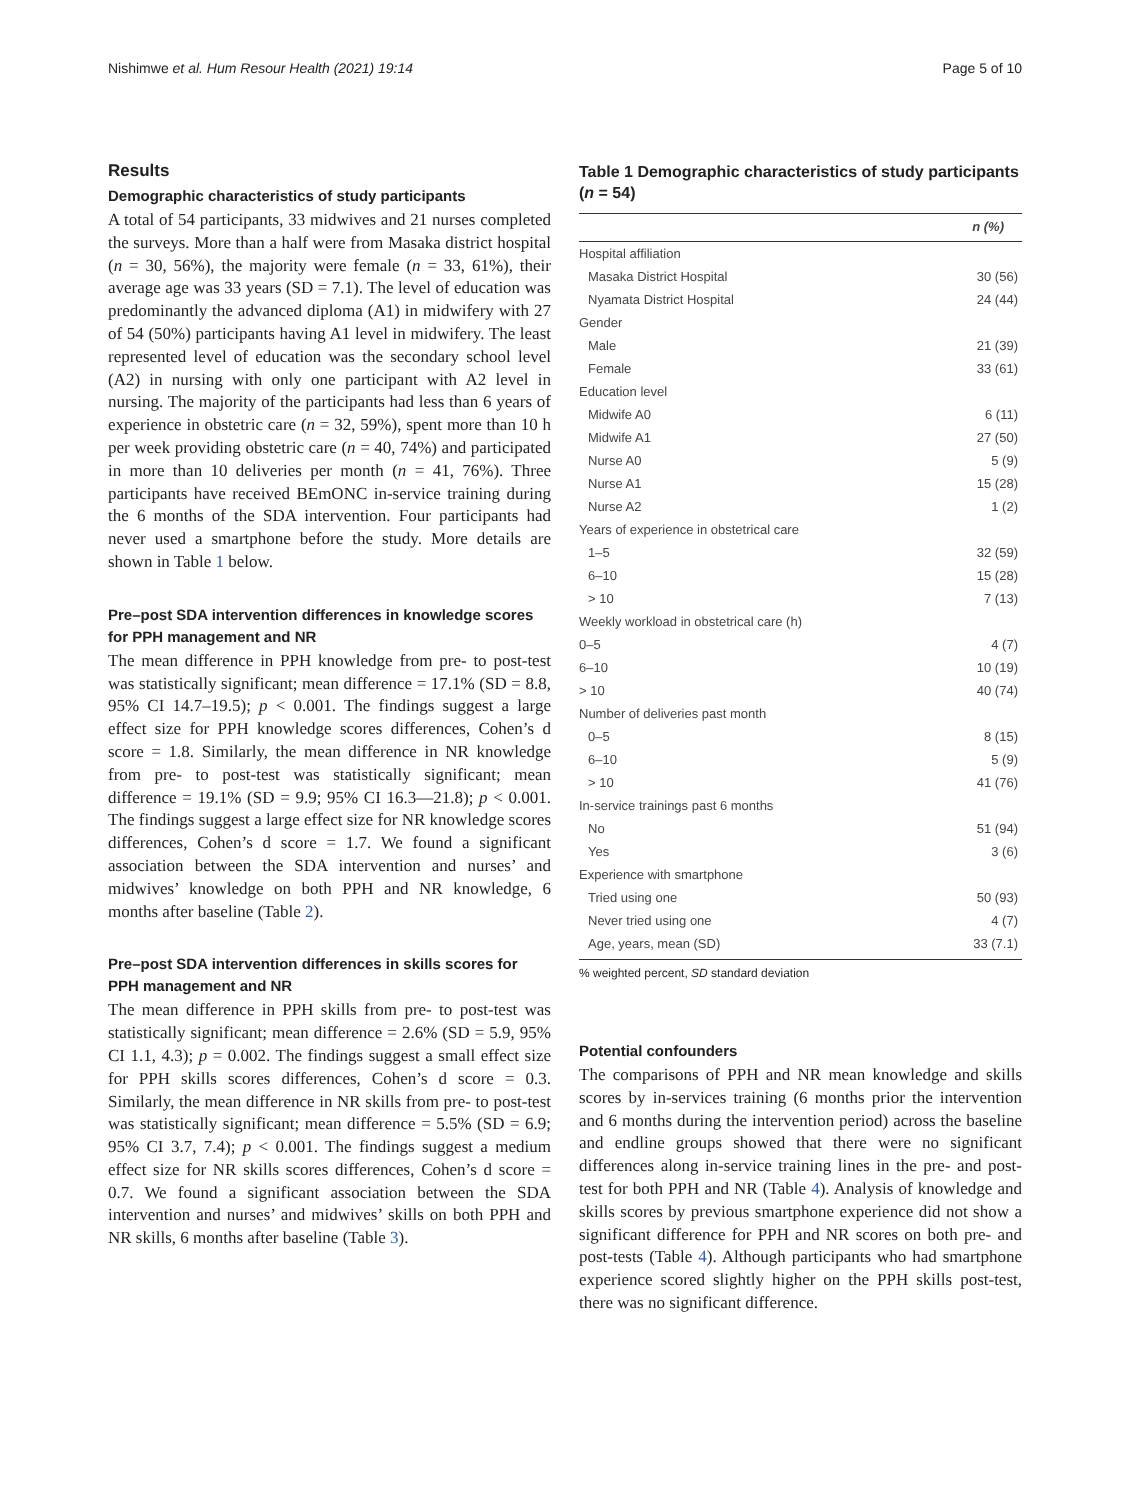Nishimwe et al. Hum Resour Health (2021) 19:14 Page 5 of 10
Results
Demographic characteristics of study participants
A total of 54 participants, 33 midwives and 21 nurses completed the surveys. More than a half were from Masaka district hospital (n = 30, 56%), the majority were female (n = 33, 61%), their average age was 33 years (SD = 7.1). The level of education was predominantly the advanced diploma (A1) in midwifery with 27 of 54 (50%) participants having A1 level in midwifery. The least represented level of education was the secondary school level (A2) in nursing with only one participant with A2 level in nursing. The majority of the participants had less than 6 years of experience in obstetric care (n = 32, 59%), spent more than 10 h per week providing obstetric care (n = 40, 74%) and participated in more than 10 deliveries per month (n = 41, 76%). Three participants have received BEmONC in-service training during the 6 months of the SDA intervention. Four participants had never used a smartphone before the study. More details are shown in Table 1 below.
Pre–post SDA intervention differences in knowledge scores for PPH management and NR
The mean difference in PPH knowledge from pre- to post-test was statistically significant; mean difference = 17.1% (SD = 8.8, 95% CI 14.7–19.5); p < 0.001. The findings suggest a large effect size for PPH knowledge scores differences, Cohen’s d score = 1.8. Similarly, the mean difference in NR knowledge from pre- to post-test was statistically significant; mean difference = 19.1% (SD = 9.9; 95% CI 16.3—21.8); p < 0.001. The findings suggest a large effect size for NR knowledge scores differences, Cohen’s d score = 1.7. We found a significant association between the SDA intervention and nurses’ and midwives’ knowledge on both PPH and NR knowledge, 6 months after baseline (Table 2).
Pre–post SDA intervention differences in skills scores for PPH management and NR
The mean difference in PPH skills from pre- to post-test was statistically significant; mean difference = 2.6% (SD = 5.9, 95% CI 1.1, 4.3); p = 0.002. The findings suggest a small effect size for PPH skills scores differences, Cohen’s d score = 0.3. Similarly, the mean difference in NR skills from pre- to post-test was statistically significant; mean difference = 5.5% (SD = 6.9; 95% CI 3.7, 7.4); p < 0.001. The findings suggest a medium effect size for NR skills scores differences, Cohen’s d score = 0.7. We found a significant association between the SDA intervention and nurses’ and midwives’ skills on both PPH and NR skills, 6 months after baseline (Table 3).
Table 1 Demographic characteristics of study participants (n = 54)
| | n (%) |
| --- | --- |
| Hospital affiliation | |
| Masaka District Hospital | 30 (56) |
| Nyamata District Hospital | 24 (44) |
| Gender | |
| Male | 21 (39) |
| Female | 33 (61) |
| Education level | |
| Midwife A0 | 6 (11) |
| Midwife A1 | 27 (50) |
| Nurse A0 | 5 (9) |
| Nurse A1 | 15 (28) |
| Nurse A2 | 1 (2) |
| Years of experience in obstetrical care | |
| 1–5 | 32 (59) |
| 6–10 | 15 (28) |
| > 10 | 7 (13) |
| Weekly workload in obstetrical care (h) | |
| 0–5 | 4 (7) |
| 6–10 | 10 (19) |
| > 10 | 40 (74) |
| Number of deliveries past month | |
| 0–5 | 8 (15) |
| 6–10 | 5 (9) |
| > 10 | 41 (76) |
| In-service trainings past 6 months | |
| No | 51 (94) |
| Yes | 3 (6) |
| Experience with smartphone | |
| Tried using one | 50 (93) |
| Never tried using one | 4 (7) |
| Age, years, mean (SD) | 33 (7.1) |
% weighted percent, SD standard deviation
Potential confounders
The comparisons of PPH and NR mean knowledge and skills scores by in-services training (6 months prior the intervention and 6 months during the intervention period) across the baseline and endline groups showed that there were no significant differences along in-service training lines in the pre- and post-test for both PPH and NR (Table 4). Analysis of knowledge and skills scores by previous smartphone experience did not show a significant difference for PPH and NR scores on both pre- and post-tests (Table 4). Although participants who had smartphone experience scored slightly higher on the PPH skills post-test, there was no significant difference.